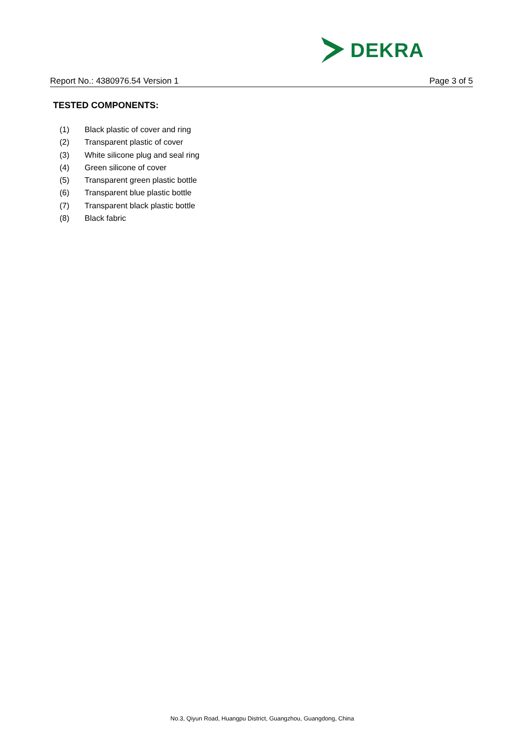DEKRA
Report No.: 4380976.54 Version 1 Page 3 of 5
TESTED COMPONENTS:
(1) Black plastic of cover and ring
(2) Transparent plastic of cover
(3) White silicone plug and seal ring
(4) Green silicone of cover
(5) Transparent green plastic bottle
(6) Transparent blue plastic bottle
(7) Transparent black plastic bottle
(8) Black fabric
No.3, Qiyun Road, Huangpu District, Guangzhou, Guangdong, China